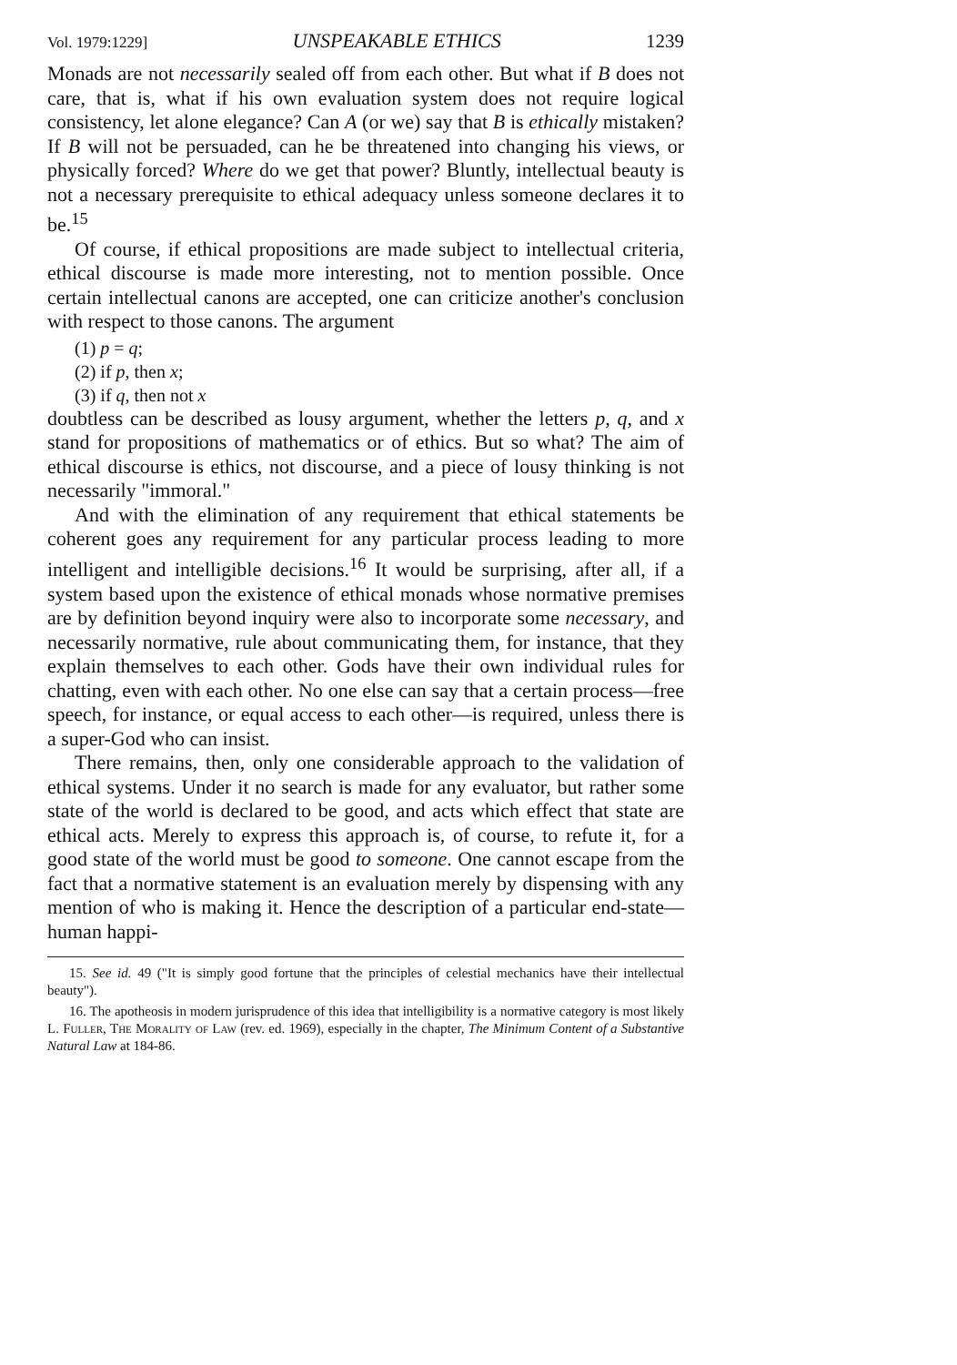Vol. 1979:1229] UNSPEAKABLE ETHICS 1239
Monads are not necessarily sealed off from each other. But what if B does not care, that is, what if his own evaluation system does not require logical consistency, let alone elegance? Can A (or we) say that B is ethically mistaken? If B will not be persuaded, can he be threatened into changing his views, or physically forced? Where do we get that power? Bluntly, intellectual beauty is not a necessary prerequisite to ethical adequacy unless someone declares it to be.<sup>15</sup>
Of course, if ethical propositions are made subject to intellectual criteria, ethical discourse is made more interesting, not to mention possible. Once certain intellectual canons are accepted, one can criticize another's conclusion with respect to those canons. The argument
(1) p = q;
(2) if p, then x;
(3) if q, then not x
doubtless can be described as lousy argument, whether the letters p, q, and x stand for propositions of mathematics or of ethics. But so what? The aim of ethical discourse is ethics, not discourse, and a piece of lousy thinking is not necessarily "immoral."
And with the elimination of any requirement that ethical statements be coherent goes any requirement for any particular process leading to more intelligent and intelligible decisions.<sup>16</sup> It would be surprising, after all, if a system based upon the existence of ethical monads whose normative premises are by definition beyond inquiry were also to incorporate some necessary, and necessarily normative, rule about communicating them, for instance, that they explain themselves to each other. Gods have their own individual rules for chatting, even with each other. No one else can say that a certain process—free speech, for instance, or equal access to each other—is required, unless there is a super-God who can insist.
There remains, then, only one considerable approach to the validation of ethical systems. Under it no search is made for any evaluator, but rather some state of the world is declared to be good, and acts which effect that state are ethical acts. Merely to express this approach is, of course, to refute it, for a good state of the world must be good to someone. One cannot escape from the fact that a normative statement is an evaluation merely by dispensing with any mention of who is making it. Hence the description of a particular end-state—human happi-
15. See id. 49 ("It is simply good fortune that the principles of celestial mechanics have their intellectual beauty").
16. The apotheosis in modern jurisprudence of this idea that intelligibility is a normative category is most likely L. Fuller, The Morality of Law (rev. ed. 1969), especially in the chapter, The Minimum Content of a Substantive Natural Law at 184-86.